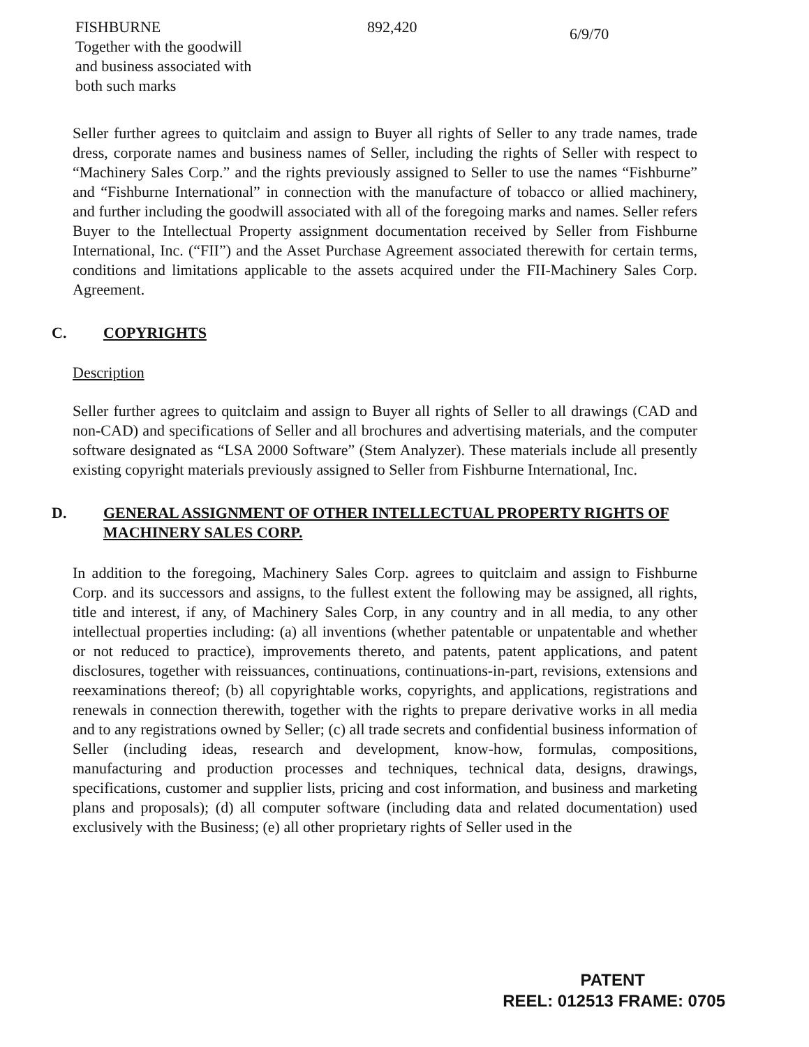| FISHBURNE Together with the goodwill and business associated with both such marks | 892,420 | 6/9/70 |
Seller further agrees to quitclaim and assign to Buyer all rights of Seller to any trade names, trade dress, corporate names and business names of Seller, including the rights of Seller with respect to “Machinery Sales Corp.” and the rights previously assigned to Seller to use the names “Fishburne” and “Fishburne International” in connection with the manufacture of tobacco or allied machinery, and further including the goodwill associated with all of the foregoing marks and names. Seller refers Buyer to the Intellectual Property assignment documentation received by Seller from Fishburne International, Inc. (“FII”) and the Asset Purchase Agreement associated therewith for certain terms, conditions and limitations applicable to the assets acquired under the FII-Machinery Sales Corp. Agreement.
C. COPYRIGHTS
Description
Seller further agrees to quitclaim and assign to Buyer all rights of Seller to all drawings (CAD and non-CAD) and specifications of Seller and all brochures and advertising materials, and the computer software designated as “LSA 2000 Software” (Stem Analyzer). These materials include all presently existing copyright materials previously assigned to Seller from Fishburne International, Inc.
D. GENERAL ASSIGNMENT OF OTHER INTELLECTUAL PROPERTY RIGHTS OF MACHINERY SALES CORP.
In addition to the foregoing, Machinery Sales Corp. agrees to quitclaim and assign to Fishburne Corp. and its successors and assigns, to the fullest extent the following may be assigned, all rights, title and interest, if any, of Machinery Sales Corp, in any country and in all media, to any other intellectual properties including: (a) all inventions (whether patentable or unpatentable and whether or not reduced to practice), improvements thereto, and patents, patent applications, and patent disclosures, together with reissuances, continuations, continuations-in-part, revisions, extensions and reexaminations thereof; (b) all copyrightable works, copyrights, and applications, registrations and renewals in connection therewith, together with the rights to prepare derivative works in all media and to any registrations owned by Seller; (c) all trade secrets and confidential business information of Seller (including ideas, research and development, know-how, formulas, compositions, manufacturing and production processes and techniques, technical data, designs, drawings, specifications, customer and supplier lists, pricing and cost information, and business and marketing plans and proposals); (d) all computer software (including data and related documentation) used exclusively with the Business; (e) all other proprietary rights of Seller used in the
PATENT
REEL: 012513 FRAME: 0705